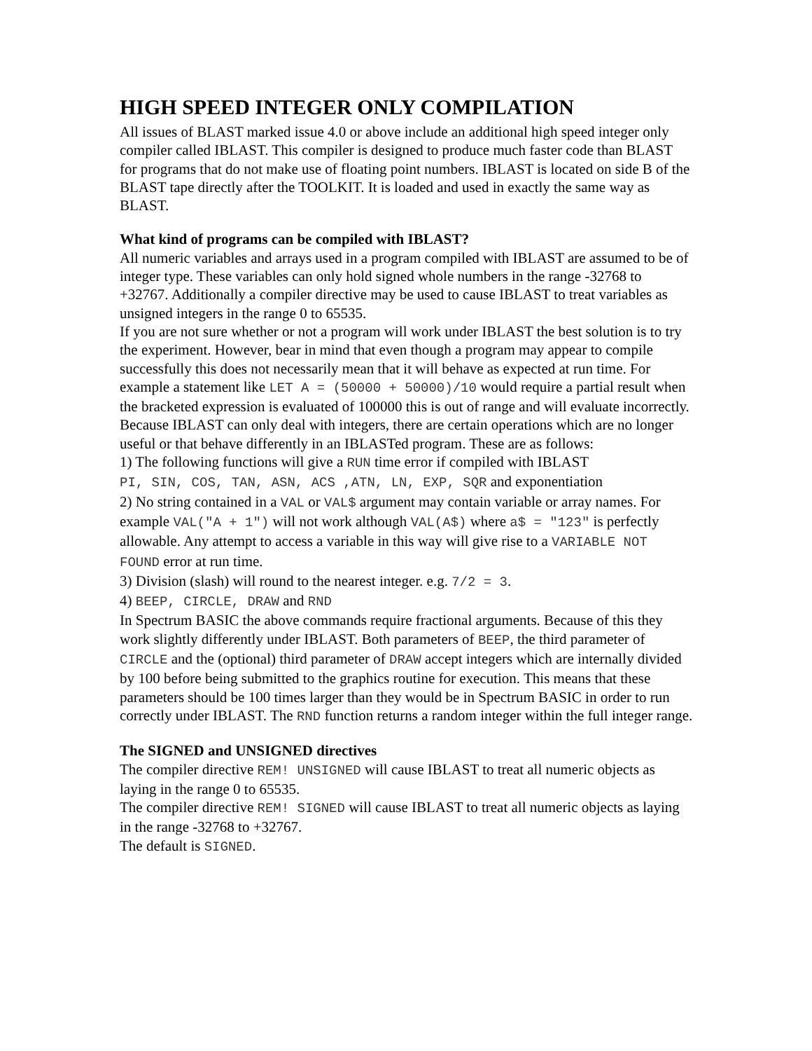HIGH SPEED INTEGER ONLY COMPILATION
All issues of BLAST marked issue 4.0 or above include an additional high speed integer only compiler called IBLAST. This compiler is designed to produce much faster code than BLAST for programs that do not make use of floating point numbers. IBLAST is located on side B of the BLAST tape directly after the TOOLKIT. It is loaded and used in exactly the same way as BLAST.
What kind of programs can be compiled with IBLAST?
All numeric variables and arrays used in a program compiled with IBLAST are assumed to be of integer type. These variables can only hold signed whole numbers in the range -32768 to +32767. Additionally a compiler directive may be used to cause IBLAST to treat variables as unsigned integers in the range 0 to 65535.
If you are not sure whether or not a program will work under IBLAST the best solution is to try the experiment. However, bear in mind that even though a program may appear to compile successfully this does not necessarily mean that it will behave as expected at run time. For example a statement like LET A = (50000 + 50000)/10 would require a partial result when the bracketed expression is evaluated of 100000 this is out of range and will evaluate incorrectly.
Because IBLAST can only deal with integers, there are certain operations which are no longer useful or that behave differently in an IBLASTed program. These are as follows:
1) The following functions will give a RUN time error if compiled with IBLAST
PI, SIN, COS, TAN, ASN, ACS ,ATN, LN, EXP, SQR and exponentiation
2) No string contained in a VAL or VAL$ argument may contain variable or array names. For example VAL("A + 1") will not work although VAL(A$) where a$ = "123" is perfectly allowable. Any attempt to access a variable in this way will give rise to a VARIABLE NOT FOUND error at run time.
3) Division (slash) will round to the nearest integer. e.g. 7/2 = 3.
4) BEEP, CIRCLE, DRAW and RND
In Spectrum BASIC the above commands require fractional arguments. Because of this they work slightly differently under IBLAST. Both parameters of BEEP, the third parameter of CIRCLE and the (optional) third parameter of DRAW accept integers which are internally divided by 100 before being submitted to the graphics routine for execution. This means that these parameters should be 100 times larger than they would be in Spectrum BASIC in order to run correctly under IBLAST. The RND function returns a random integer within the full integer range.
The SIGNED and UNSIGNED directives
The compiler directive REM! UNSIGNED will cause IBLAST to treat all numeric objects as laying in the range 0 to 65535.
The compiler directive REM! SIGNED will cause IBLAST to treat all numeric objects as laying in the range -32768 to +32767.
The default is SIGNED.